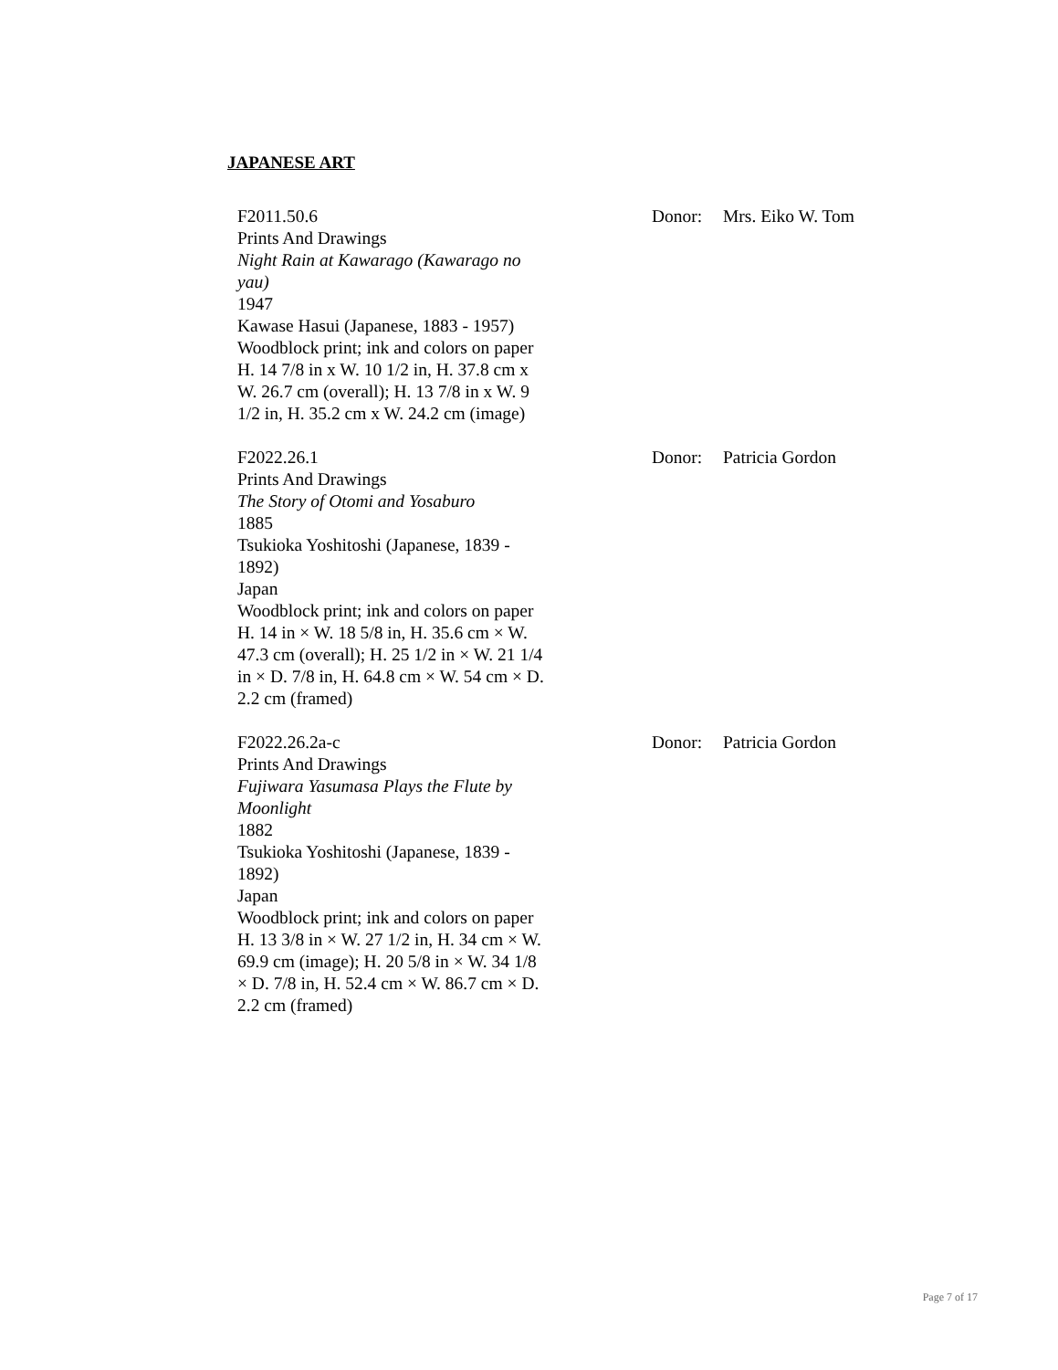JAPANESE ART
F2011.50.6
Prints And Drawings
Night Rain at Kawarago (Kawarago no yau)
1947
Kawase Hasui (Japanese, 1883 - 1957)
Woodblock print; ink and colors on paper
H. 14 7/8 in x W. 10 1/2 in, H. 37.8 cm x W. 26.7 cm (overall); H. 13 7/8 in x W. 9 1/2 in, H. 35.2 cm x W. 24.2 cm (image)
Donor: Mrs. Eiko W. Tom
F2022.26.1
Prints And Drawings
The Story of Otomi and Yosaburo
1885
Tsukioka Yoshitoshi (Japanese, 1839 - 1892)
Japan
Woodblock print; ink and colors on paper
H. 14 in × W. 18 5/8 in, H. 35.6 cm × W. 47.3 cm (overall); H. 25 1/2 in × W. 21 1/4 in × D. 7/8 in, H. 64.8 cm × W. 54 cm × D. 2.2 cm (framed)
Donor: Patricia Gordon
F2022.26.2a-c
Prints And Drawings
Fujiwara Yasumasa Plays the Flute by Moonlight
1882
Tsukioka Yoshitoshi (Japanese, 1839 - 1892)
Japan
Woodblock print; ink and colors on paper
H. 13 3/8 in × W. 27 1/2 in, H. 34 cm × W. 69.9 cm (image); H. 20 5/8 in × W. 34 1/8 × D. 7/8 in, H. 52.4 cm × W. 86.7 cm × D. 2.2 cm (framed)
Donor: Patricia Gordon
Page 7 of 17